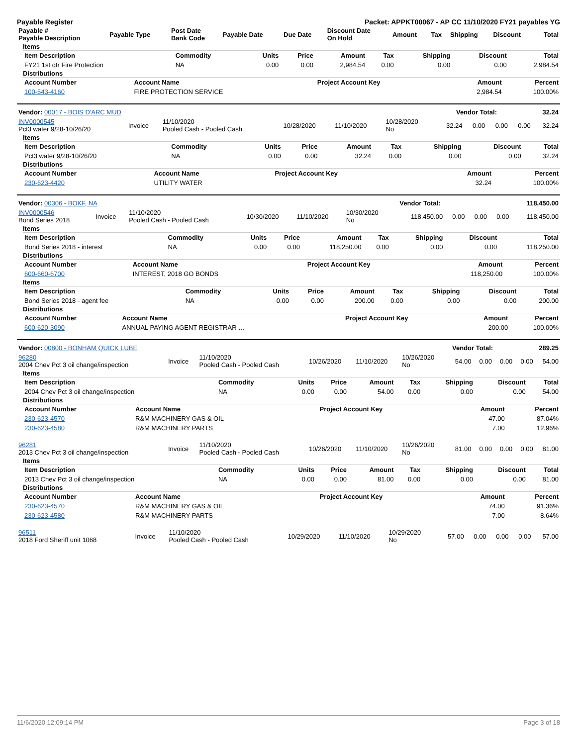Payable Register Packet: APPKT00067 - AP CC 11/10/2020 FY21 payables YG
| Payable # Payable Description | Payable Type | Post Date Bank Code | Payable Date | Due Date | Discount Date On Hold | Amount | Tax | Shipping | Discount | Total |
| --- | --- | --- | --- | --- | --- | --- | --- | --- | --- | --- |
Items
| Item Description | Commodity | Units | Price | Amount | Tax | Shipping | Discount | Total |
| --- | --- | --- | --- | --- | --- | --- | --- | --- |
| FY21 1st qtr Fire Protection | NA | 0.00 | 0.00 | 2,984.54 | 0.00 | 0.00 | 0.00 | 2,984.54 |
Distributions
| Account Number | Account Name | Project Account Key | Amount | Percent |
| --- | --- | --- | --- | --- |
| 100-543-4160 | FIRE PROTECTION SERVICE | | 2,984.54 | 100.00% |
| Vendor: 00017 - BOIS D'ARC MUD | Vendor Total: | 32.24 |
| --- | --- | --- |
| INV0000545 Pct3 water 9/28-10/26/20 | Invoice | 11/10/2020 Pooled Cash - Pooled Cash | 10/28/2020 | 11/10/2020 | 10/28/2020 No | 32.24 | 0.00 | 0.00 | 0.00 | 32.24 |
Items
| Item Description | Commodity | Units | Price | Amount | Tax | Shipping | Discount | Total |
| --- | --- | --- | --- | --- | --- | --- | --- | --- |
| Pct3 water 9/28-10/26/20 | NA | 0.00 | 0.00 | 32.24 | 0.00 | 0.00 | 0.00 | 32.24 |
Distributions
| Account Number | Account Name | Project Account Key | Amount | Percent |
| --- | --- | --- | --- | --- |
| 230-623-4420 | UTILITY WATER | | 32.24 | 100.00% |
| Vendor: 00306 - BOKF, NA | Vendor Total: | 118,450.00 |
| --- | --- | --- |
| INV0000546 Bond Series 2018 | Invoice | 11/10/2020 Pooled Cash - Pooled Cash | 10/30/2020 | 11/10/2020 | 10/30/2020 No | 118,450.00 | 0.00 | 0.00 | 0.00 | 118,450.00 |
Items
| Item Description | Commodity | Units | Price | Amount | Tax | Shipping | Discount | Total |
| --- | --- | --- | --- | --- | --- | --- | --- | --- |
| Bond Series 2018 - interest | NA | 0.00 | 0.00 | 118,250.00 | 0.00 | 0.00 | 0.00 | 118,250.00 |
Distributions
| Account Number | Account Name | Project Account Key | Amount | Percent |
| --- | --- | --- | --- | --- |
| 600-660-6700 | INTEREST, 2018 GO BONDS | | 118,250.00 | 100.00% |
Items
| Item Description | Commodity | Units | Price | Amount | Tax | Shipping | Discount | Total |
| --- | --- | --- | --- | --- | --- | --- | --- | --- |
| Bond Series 2018 - agent fee | NA | 0.00 | 0.00 | 200.00 | 0.00 | 0.00 | 0.00 | 200.00 |
Distributions
| Account Number | Account Name | Project Account Key | Amount | Percent |
| --- | --- | --- | --- | --- |
| 600-620-3090 | ANNUAL PAYING AGENT REGISTRAR … | | 200.00 | 100.00% |
| Vendor: 00800 - BONHAM QUICK LUBE | Vendor Total: | 289.25 |
| --- | --- | --- |
| 96280 2004 Chev Pct 3 oil change/inspection | Invoice | 11/10/2020 Pooled Cash - Pooled Cash | 10/26/2020 | 11/10/2020 | 10/26/2020 No | 54.00 | 0.00 | 0.00 | 0.00 | 54.00 |
Items
| Item Description | Commodity | Units | Price | Amount | Tax | Shipping | Discount | Total |
| --- | --- | --- | --- | --- | --- | --- | --- | --- |
| 2004 Chev Pct 3 oil change/inspection | NA | 0.00 | 0.00 | 54.00 | 0.00 | 0.00 | 0.00 | 54.00 |
Distributions
| Account Number | Account Name | Project Account Key | Amount | Percent |
| --- | --- | --- | --- | --- |
| 230-623-4570 | R&M MACHINERY GAS & OIL | | 47.00 | 87.04% |
| 230-623-4580 | R&M MACHINERY PARTS | | 7.00 | 12.96% |
| 96281 2013 Chev Pct 3 oil change/inspection | Invoice | 11/10/2020 Pooled Cash - Pooled Cash | 10/26/2020 | 11/10/2020 | 10/26/2020 No | 81.00 | 0.00 | 0.00 | 0.00 | 81.00 |
Items
| Item Description | Commodity | Units | Price | Amount | Tax | Shipping | Discount | Total |
| --- | --- | --- | --- | --- | --- | --- | --- | --- |
| 2013 Chev Pct 3 oil change/inspection | NA | 0.00 | 0.00 | 81.00 | 0.00 | 0.00 | 0.00 | 81.00 |
Distributions
| Account Number | Account Name | Project Account Key | Amount | Percent |
| --- | --- | --- | --- | --- |
| 230-623-4570 | R&M MACHINERY GAS & OIL | | 74.00 | 91.36% |
| 230-623-4580 | R&M MACHINERY PARTS | | 7.00 | 8.64% |
| 96511 2018 Ford Sheriff unit 1068 | Invoice | 11/10/2020 Pooled Cash - Pooled Cash | 10/29/2020 | 11/10/2020 | 10/29/2020 No | 57.00 | 0.00 | 0.00 | 0.00 | 57.00 |
11/6/2020 12:09:14 PM Page 3 of 18